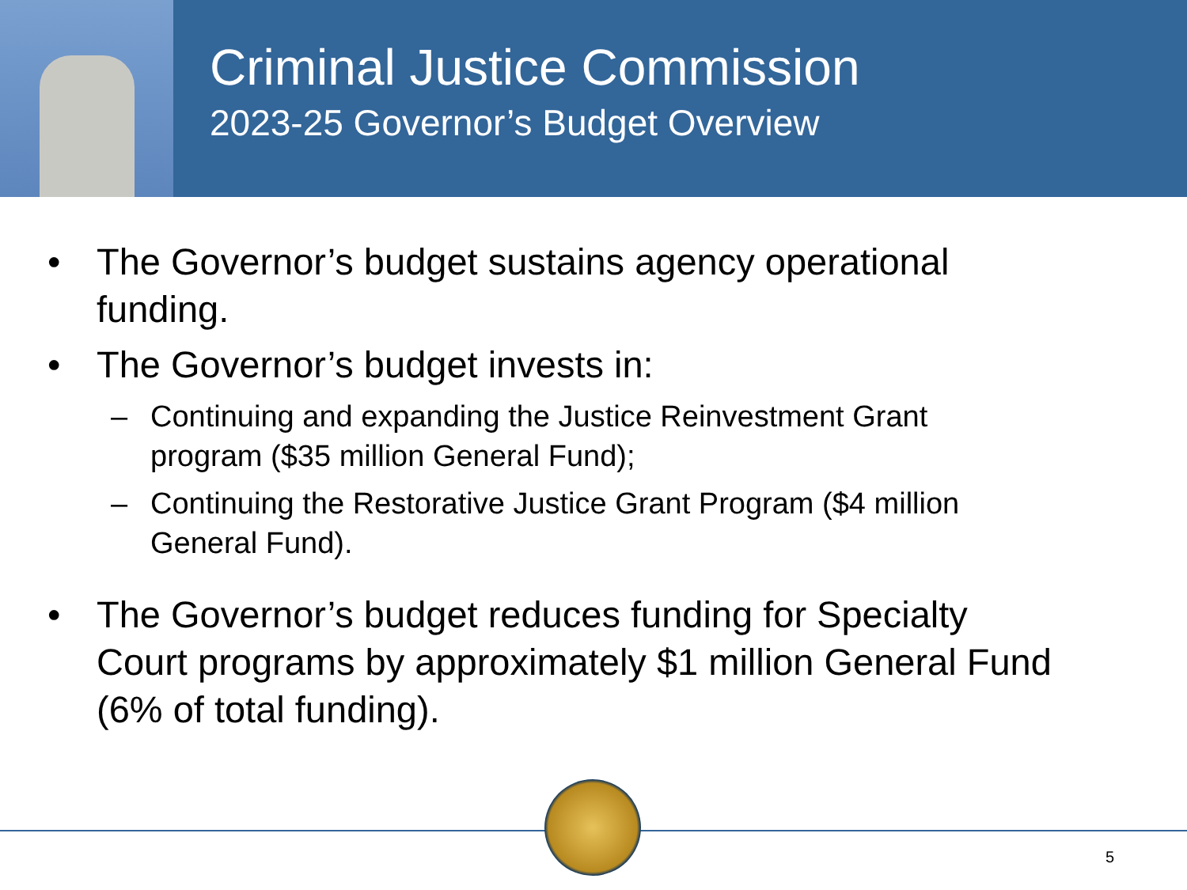Criminal Justice Commission
2023-25 Governor’s Budget Overview
• The Governor’s budget sustains agency operational funding.
• The Governor’s budget invests in:
– Continuing and expanding the Justice Reinvestment Grant program ($35 million General Fund);
– Continuing the Restorative Justice Grant Program ($4 million General Fund).
• The Governor’s budget reduces funding for Specialty Court programs by approximately $1 million General Fund (6% of total funding).
5